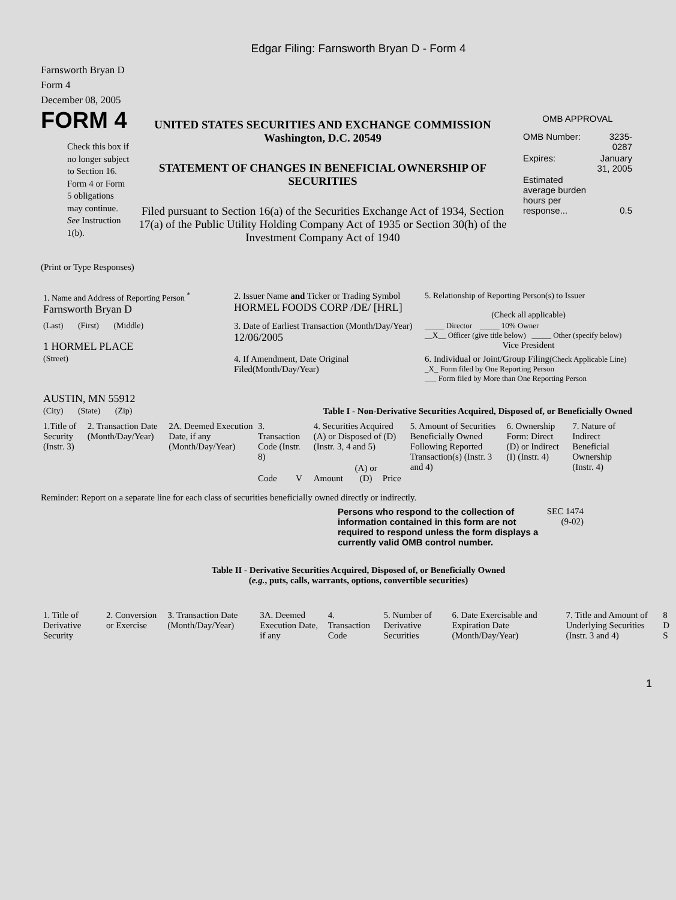Edgar Filing: Farnsworth Bryan D - Form 4
Farnsworth Bryan D
Form 4
December 08, 2005
FORM 4
Check this box if no longer subject to Section 16. Form 4 or Form 5 obligations may continue. See Instruction 1(b).
UNITED STATES SECURITIES AND EXCHANGE COMMISSION
Washington, D.C. 20549
STATEMENT OF CHANGES IN BENEFICIAL OWNERSHIP OF SECURITIES
Filed pursuant to Section 16(a) of the Securities Exchange Act of 1934, Section 17(a) of the Public Utility Holding Company Act of 1935 or Section 30(h) of the Investment Company Act of 1940
OMB APPROVAL
| OMB Number: | 3235-0287 |
| Expires: | January 31, 2005 |
| Estimated average burden hours per response... | 0.5 |
(Print or Type Responses)
| 1. Name and Address of Reporting Person <sup>*</sup> Farnsworth Bryan D | 2. Issuer Name and Ticker or Trading Symbol HORMEL FOODS CORP /DE/ [HRL] | 5. Relationship of Reporting Person(s) to Issuer (Check all applicable) |
| (Last) (First) (Middle) 1 HORMEL PLACE | 3. Date of Earliest Transaction (Month/Day/Year) 12/06/2005 | _____ Director _____ 10% Owner __X__ Officer (give title below) _____ Other (specify below) Vice President |
| (Street) AUSTIN, MN 55912 | 4. If Amendment, Date Original Filed(Month/Day/Year) | 6. Individual or Joint/Group Filing (Check Applicable Line) _X_ Form filed by One Reporting Person ___ Form filed by More than One Reporting Person |
| (City) (State) (Zip) | Table I - Non-Derivative Securities Acquired, Disposed of, or Beneficially Owned | |
| 1.Title of Security (Instr. 3) | 2. Transaction Date (Month/Day/Year) | 2A. Deemed Execution Date, if any (Month/Day/Year) | 3. Transaction Code (Instr. 8) | | 4. Securities Acquired (A) or Disposed of (D) (Instr. 3, 4 and 5) | | | 5. Amount of Securities Beneficially Owned Following Reported Transaction(s) (Instr. 3 and 4) | 6. Ownership Form: Direct (D) or Indirect (I) (Instr. 4) | 7. Nature of Indirect Beneficial Ownership (Instr. 4) |
| --- | --- | --- | --- | --- | --- | --- | --- | --- | --- | --- |
| | | | Code | V | Amount | (A) or (D) | Price | | | |
Reminder: Report on a separate line for each class of securities beneficially owned directly or indirectly.
Persons who respond to the collection of information contained in this form are not required to respond unless the form displays a currently valid OMB control number.
SEC 1474 (9-02)
Table II - Derivative Securities Acquired, Disposed of, or Beneficially Owned
(e.g., puts, calls, warrants, options, convertible securities)
| 1. Title of Derivative Security | 2. Conversion or Exercise | 3. Transaction Date (Month/Day/Year) | 3A. Deemed Execution Date, if any | 4. Transaction Code | 5. Number of Derivative Securities | 6. Date Exercisable and Expiration Date (Month/Day/Year) | 7. Title and Amount of Underlying Securities (Instr. 3 and 4) | 8 D S |
1